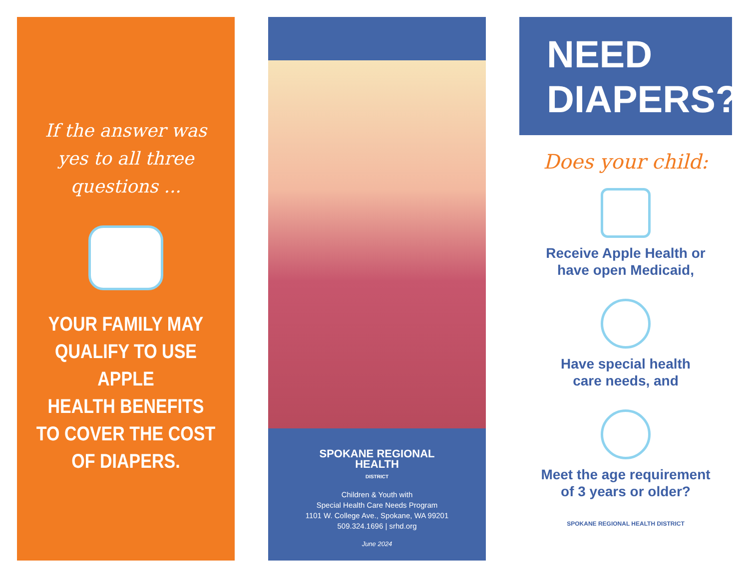If the answer was yes to all three questions ...
YOUR FAMILY MAY
QUALIFY TO USE APPLE
HEALTH BENEFITS
TO COVER THE COST
OF DIAPERS.
SPOKANE REGIONAL
HEALTH
DISTRICT
Children & Youth with
Special Health Care Needs Program
1101 W. College Ave., Spokane, WA 99201
509.324.1696 | srhd.org
June 2024
NEED
DIAPERS?
Does your child:
Receive Apple Health or
have open Medicaid,
Have special health
care needs, and
Meet the age requirement
of 3 years or older?
SPOKANE REGIONAL HEALTH DISTRICT